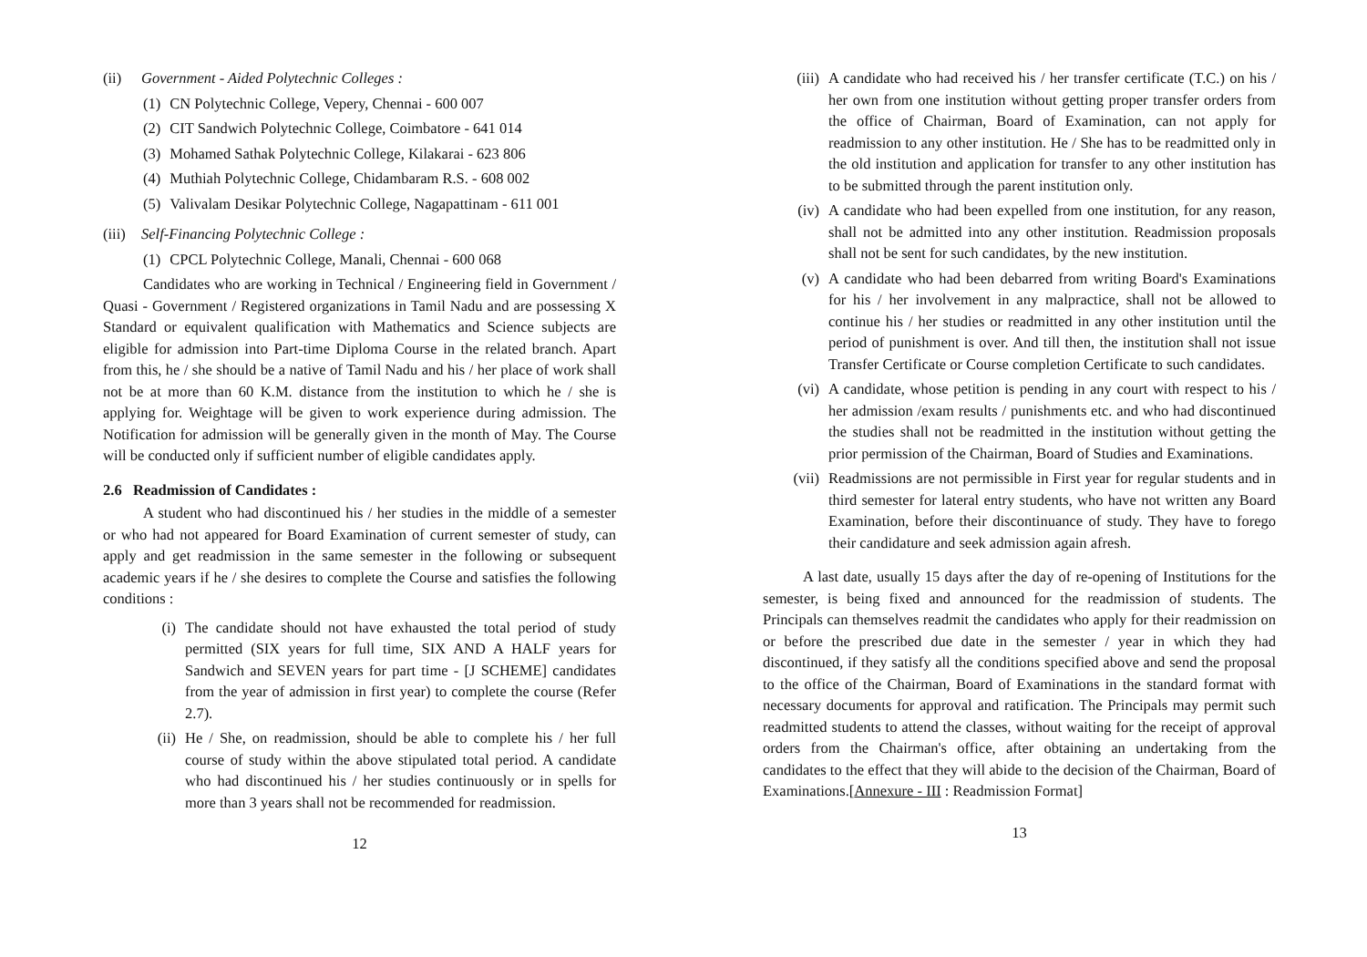(ii) Government - Aided Polytechnic Colleges :
(1) CN Polytechnic College, Vepery, Chennai - 600 007
(2) CIT Sandwich Polytechnic College, Coimbatore - 641 014
(3) Mohamed Sathak Polytechnic College, Kilakarai - 623 806
(4) Muthiah Polytechnic College, Chidambaram R.S. - 608 002
(5) Valivalam Desikar Polytechnic College, Nagapattinam - 611 001
(iii) Self-Financing Polytechnic College :
(1) CPCL Polytechnic College, Manali, Chennai - 600 068
Candidates who are working in Technical / Engineering field in Government / Quasi - Government / Registered organizations in Tamil Nadu and are possessing X Standard or equivalent qualification with Mathematics and Science subjects are eligible for admission into Part-time Diploma Course in the related branch. Apart from this, he / she should be a native of Tamil Nadu and his / her place of work shall not be at more than 60 K.M. distance from the institution to which he / she is applying for. Weightage will be given to work experience during admission. The Notification for admission will be generally given in the month of May. The Course will be conducted only if sufficient number of eligible candidates apply.
2.6 Readmission of Candidates :
A student who had discontinued his / her studies in the middle of a semester or who had not appeared for Board Examination of current semester of study, can apply and get readmission in the same semester in the following or subsequent academic years if he / she desires to complete the Course and satisfies the following conditions :
(i) The candidate should not have exhausted the total period of study permitted (SIX years for full time, SIX AND A HALF years for Sandwich and SEVEN years for part time - [J SCHEME] candidates from the year of admission in first year) to complete the course (Refer 2.7).
(ii) He / She, on readmission, should be able to complete his / her full course of study within the above stipulated total period. A candidate who had discontinued his / her studies continuously or in spells for more than 3 years shall not be recommended for readmission.
12
(iii) A candidate who had received his / her transfer certificate (T.C.) on his / her own from one institution without getting proper transfer orders from the office of Chairman, Board of Examination, can not apply for readmission to any other institution. He / She has to be readmitted only in the old institution and application for transfer to any other institution has to be submitted through the parent institution only.
(iv) A candidate who had been expelled from one institution, for any reason, shall not be admitted into any other institution. Readmission proposals shall not be sent for such candidates, by the new institution.
(v) A candidate who had been debarred from writing Board's Examinations for his / her involvement in any malpractice, shall not be allowed to continue his / her studies or readmitted in any other institution until the period of punishment is over. And till then, the institution shall not issue Transfer Certificate or Course completion Certificate to such candidates.
(vi) A candidate, whose petition is pending in any court with respect to his / her admission /exam results / punishments etc. and who had discontinued the studies shall not be readmitted in the institution without getting the prior permission of the Chairman, Board of Studies and Examinations.
(vii) Readmissions are not permissible in First year for regular students and in third semester for lateral entry students, who have not written any Board Examination, before their discontinuance of study. They have to forego their candidature and seek admission again afresh.
A last date, usually 15 days after the day of re-opening of Institutions for the semester, is being fixed and announced for the readmission of students. The Principals can themselves readmit the candidates who apply for their readmission on or before the prescribed due date in the semester / year in which they had discontinued, if they satisfy all the conditions specified above and send the proposal to the office of the Chairman, Board of Examinations in the standard format with necessary documents for approval and ratification. The Principals may permit such readmitted students to attend the classes, without waiting for the receipt of approval orders from the Chairman's office, after obtaining an undertaking from the candidates to the effect that they will abide to the decision of the Chairman, Board of Examinations.[Annexure - III : Readmission Format]
13